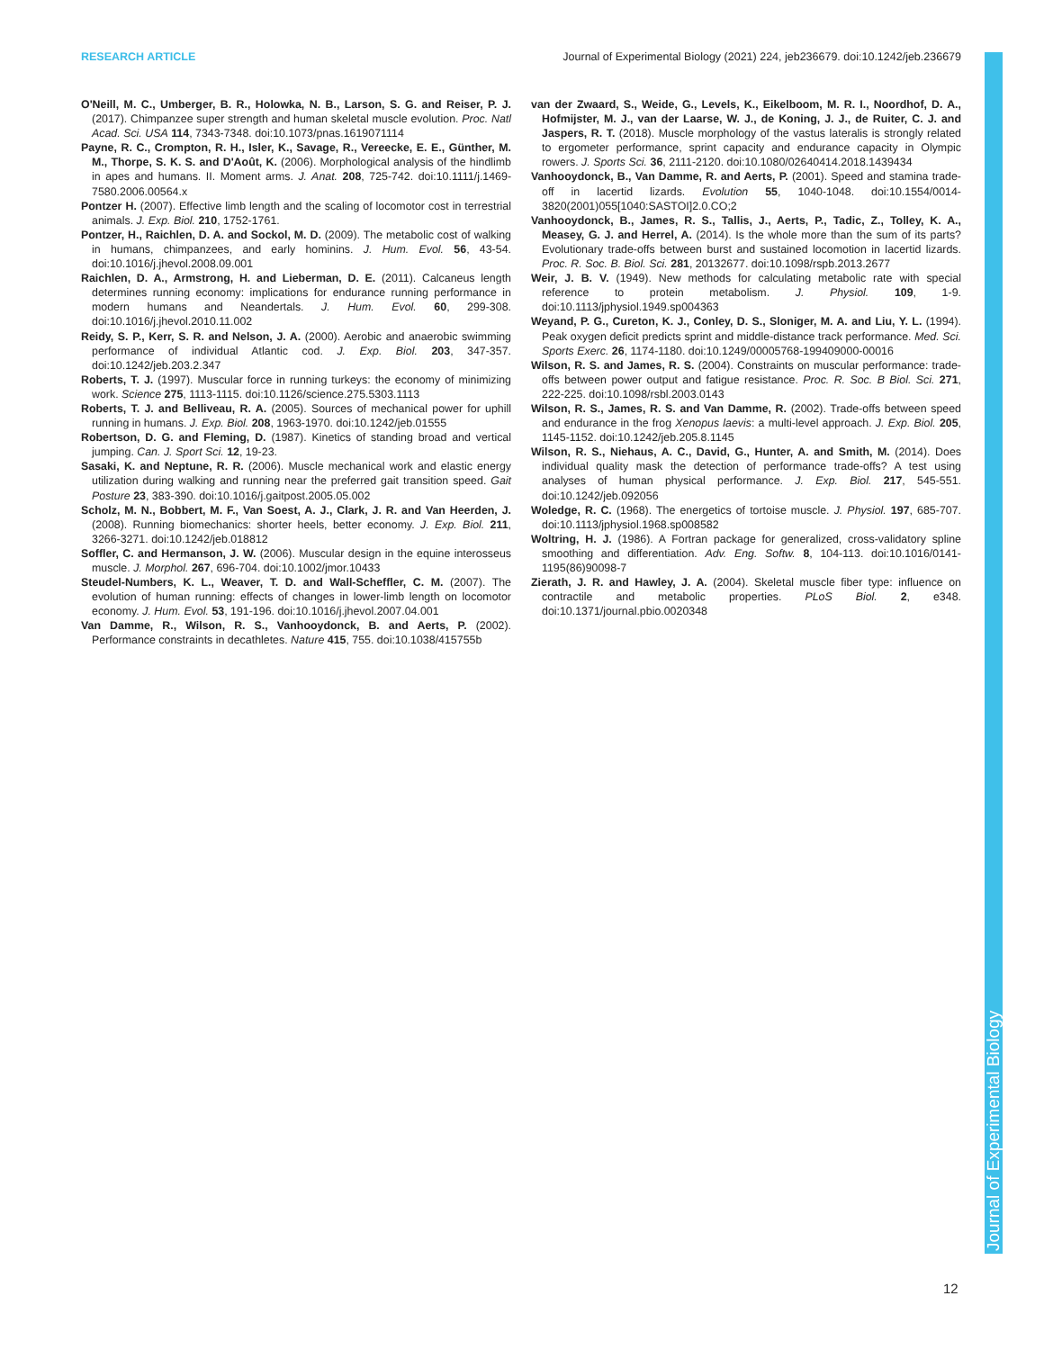RESEARCH ARTICLE Journal of Experimental Biology (2021) 224, jeb236679. doi:10.1242/jeb.236679
Journal of Experimental Biology
O'Neill, M. C., Umberger, B. R., Holowka, N. B., Larson, S. G. and Reiser, P. J. (2017). Chimpanzee super strength and human skeletal muscle evolution. Proc. Natl Acad. Sci. USA 114, 7343-7348. doi:10.1073/pnas.1619071114
Payne, R. C., Crompton, R. H., Isler, K., Savage, R., Vereecke, E. E., Günther, M. M., Thorpe, S. K. S. and D'Août, K. (2006). Morphological analysis of the hindlimb in apes and humans. II. Moment arms. J. Anat. 208, 725-742. doi:10.1111/j.1469-7580.2006.00564.x
Pontzer H. (2007). Effective limb length and the scaling of locomotor cost in terrestrial animals. J. Exp. Biol. 210, 1752-1761.
Pontzer, H., Raichlen, D. A. and Sockol, M. D. (2009). The metabolic cost of walking in humans, chimpanzees, and early hominins. J. Hum. Evol. 56, 43-54. doi:10.1016/j.jhevol.2008.09.001
Raichlen, D. A., Armstrong, H. and Lieberman, D. E. (2011). Calcaneus length determines running economy: implications for endurance running performance in modern humans and Neandertals. J. Hum. Evol. 60, 299-308. doi:10.1016/j.jhevol.2010.11.002
Reidy, S. P., Kerr, S. R. and Nelson, J. A. (2000). Aerobic and anaerobic swimming performance of individual Atlantic cod. J. Exp. Biol. 203, 347-357. doi:10.1242/jeb.203.2.347
Roberts, T. J. (1997). Muscular force in running turkeys: the economy of minimizing work. Science 275, 1113-1115. doi:10.1126/science.275.5303.1113
Roberts, T. J. and Belliveau, R. A. (2005). Sources of mechanical power for uphill running in humans. J. Exp. Biol. 208, 1963-1970. doi:10.1242/jeb.01555
Robertson, D. G. and Fleming, D. (1987). Kinetics of standing broad and vertical jumping. Can. J. Sport Sci. 12, 19-23.
Sasaki, K. and Neptune, R. R. (2006). Muscle mechanical work and elastic energy utilization during walking and running near the preferred gait transition speed. Gait Posture 23, 383-390. doi:10.1016/j.gaitpost.2005.05.002
Scholz, M. N., Bobbert, M. F., Van Soest, A. J., Clark, J. R. and Van Heerden, J. (2008). Running biomechanics: shorter heels, better economy. J. Exp. Biol. 211, 3266-3271. doi:10.1242/jeb.018812
Soffler, C. and Hermanson, J. W. (2006). Muscular design in the equine interosseus muscle. J. Morphol. 267, 696-704. doi:10.1002/jmor.10433
Steudel-Numbers, K. L., Weaver, T. D. and Wall-Scheffler, C. M. (2007). The evolution of human running: effects of changes in lower-limb length on locomotor economy. J. Hum. Evol. 53, 191-196. doi:10.1016/j.jhevol.2007.04.001
Van Damme, R., Wilson, R. S., Vanhooydonck, B. and Aerts, P. (2002). Performance constraints in decathletes. Nature 415, 755. doi:10.1038/415755b
van der Zwaard, S., Weide, G., Levels, K., Eikelboom, M. R. I., Noordhof, D. A., Hofmijster, M. J., van der Laarse, W. J., de Koning, J. J., de Ruiter, C. J. and Jaspers, R. T. (2018). Muscle morphology of the vastus lateralis is strongly related to ergometer performance, sprint capacity and endurance capacity in Olympic rowers. J. Sports Sci. 36, 2111-2120. doi:10.1080/02640414.2018.1439434
Vanhooydonck, B., Van Damme, R. and Aerts, P. (2001). Speed and stamina trade-off in lacertid lizards. Evolution 55, 1040-1048. doi:10.1554/0014-3820(2001)055[1040:SASTOI]2.0.CO;2
Vanhooydonck, B., James, R. S., Tallis, J., Aerts, P., Tadic, Z., Tolley, K. A., Measey, G. J. and Herrel, A. (2014). Is the whole more than the sum of its parts? Evolutionary trade-offs between burst and sustained locomotion in lacertid lizards. Proc. R. Soc. B. Biol. Sci. 281, 20132677. doi:10.1098/rspb.2013.2677
Weir, J. B. V. (1949). New methods for calculating metabolic rate with special reference to protein metabolism. J. Physiol. 109, 1-9. doi:10.1113/jphysiol.1949.sp004363
Weyand, P. G., Cureton, K. J., Conley, D. S., Sloniger, M. A. and Liu, Y. L. (1994). Peak oxygen deficit predicts sprint and middle-distance track performance. Med. Sci. Sports Exerc. 26, 1174-1180. doi:10.1249/00005768-199409000-00016
Wilson, R. S. and James, R. S. (2004). Constraints on muscular performance: trade-offs between power output and fatigue resistance. Proc. R. Soc. B Biol. Sci. 271, 222-225. doi:10.1098/rsbl.2003.0143
Wilson, R. S., James, R. S. and Van Damme, R. (2002). Trade-offs between speed and endurance in the frog Xenopus laevis: a multi-level approach. J. Exp. Biol. 205, 1145-1152. doi:10.1242/jeb.205.8.1145
Wilson, R. S., Niehaus, A. C., David, G., Hunter, A. and Smith, M. (2014). Does individual quality mask the detection of performance trade-offs? A test using analyses of human physical performance. J. Exp. Biol. 217, 545-551. doi:10.1242/jeb.092056
Woledge, R. C. (1968). The energetics of tortoise muscle. J. Physiol. 197, 685-707. doi:10.1113/jphysiol.1968.sp008582
Woltring, H. J. (1986). A Fortran package for generalized, cross-validatory spline smoothing and differentiation. Adv. Eng. Softw. 8, 104-113. doi:10.1016/0141-1195(86)90098-7
Zierath, J. R. and Hawley, J. A. (2004). Skeletal muscle fiber type: influence on contractile and metabolic properties. PLoS Biol. 2, e348. doi:10.1371/journal.pbio.0020348
12